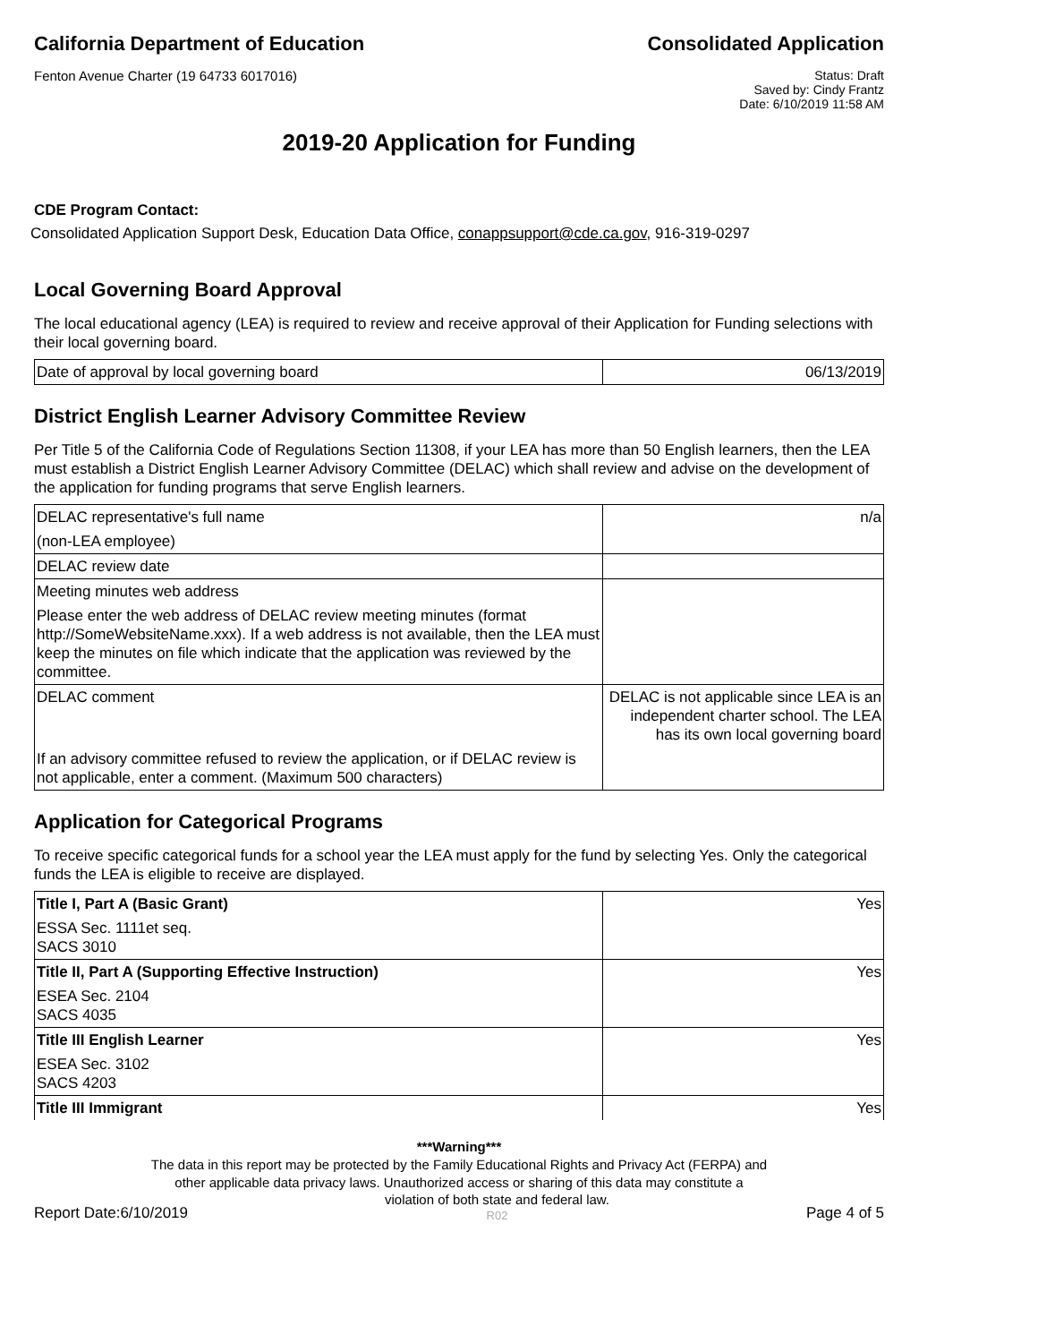California Department of Education
Consolidated Application
Fenton Avenue Charter (19 64733 6017016)
Status: Draft
Saved by: Cindy Frantz
Date: 6/10/2019 11:58 AM
2019-20 Application for Funding
CDE Program Contact:
Consolidated Application Support Desk, Education Data Office, conappsupport@cde.ca.gov, 916-319-0297
Local Governing Board Approval
The local educational agency (LEA) is required to review and receive approval of their Application for Funding selections with their local governing board.
| Date of approval by local governing board | 06/13/2019 |
District English Learner Advisory Committee Review
Per Title 5 of the California Code of Regulations Section 11308, if your LEA has more than 50 English learners, then the LEA must establish a District English Learner Advisory Committee (DELAC) which shall review and advise on the development of the application for funding programs that serve English learners.
| DELAC representative's full name | n/a |
| (non-LEA employee) | |
| DELAC review date | |
| Meeting minutes web address | |
| Please enter the web address of DELAC review meeting minutes (format http://SomeWebsiteName.xxx). If a web address is not available, then the LEA must keep the minutes on file which indicate that the application was reviewed by the committee. | |
| DELAC comment | DELAC is not applicable since LEA is an independent charter school. The LEA has its own local governing board |
| If an advisory committee refused to review the application, or if DELAC review is not applicable, enter a comment. (Maximum 500 characters) | |
Application for Categorical Programs
To receive specific categorical funds for a school year the LEA must apply for the fund by selecting Yes. Only the categorical funds the LEA is eligible to receive are displayed.
| Title I, Part A (Basic Grant) | Yes |
| ESSA Sec. 1111et seq. SACS 3010 | |
| Title II, Part A (Supporting Effective Instruction) | Yes |
| ESEA Sec. 2104 SACS 4035 | |
| Title III English Learner | Yes |
| ESEA Sec. 3102 SACS 4203 | |
| Title III Immigrant | Yes |
***Warning***
The data in this report may be protected by the Family Educational Rights and Privacy Act (FERPA) and
other applicable data privacy laws. Unauthorized access or sharing of this data may constitute a
Report Date:6/10/2019 violation of both state and federal law.
R02 Page 4 of 5